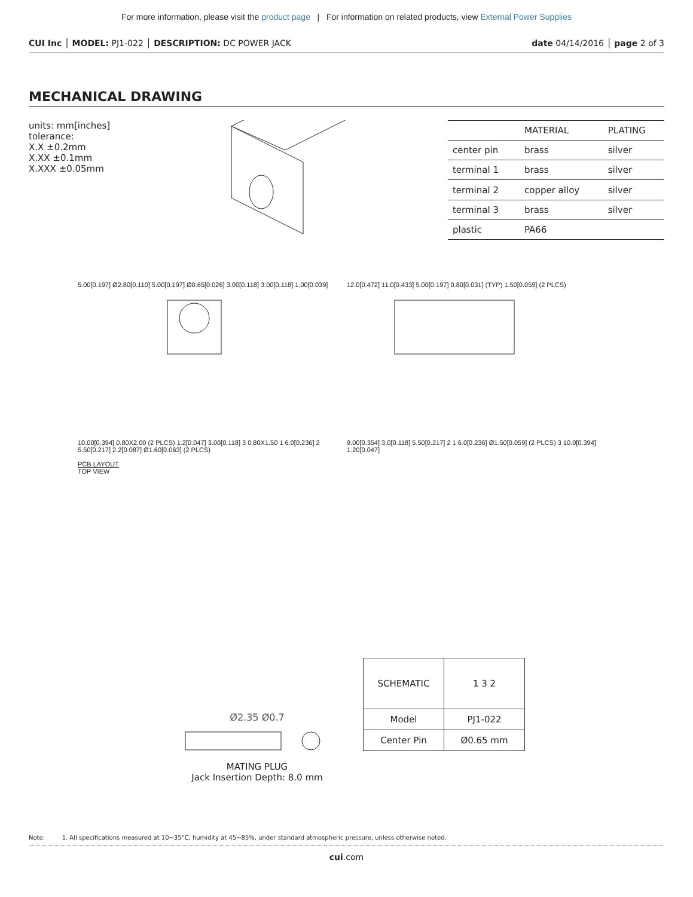For more information, please visit the product page | For information on related products, view External Power Supplies
CUI Inc │ MODEL: PJ1-022 │ DESCRIPTION: DC POWER JACK date 04/14/2016 │ page 2 of 3
MECHANICAL DRAWING
units: mm[inches]
tolerance:
X.X ±0.2mm
X.XX ±0.1mm
X.XXX ±0.05mm
| | MATERIAL | PLATING |
| --- | --- | --- |
| center pin | brass | silver |
| terminal 1 | brass | silver |
| terminal 2 | copper alloy | silver |
| terminal 3 | brass | silver |
| plastic | PA66 | |
5.00[0.197] Ø2.80[0.110] 5.00[0.197] Ø0.65[0.026] 3.00[0.118] 3.00[0.118] 1.00[0.039]
12.0[0.472] 11.0[0.433] 5.00[0.197] 0.80[0.031] (TYP) 1.50[0.059] (2 PLCS)
10.00[0.394] 0.80X2.00 (2 PLCS) 1.2[0.047] 3.00[0.118] 3 0.80X1.50 1 6.0[0.236] 2 5.50[0.217] 2.2[0.087] Ø1.60[0.063] (2 PLCS)
PCB LAYOUT
TOP VIEW
9.00[0.354] 3.0[0.118] 5.50[0.217] 2 1 6.0[0.236] Ø1.50[0.059] (2 PLCS) 3 10.0[0.394] 1.20[0.047]
Ø2.35 Ø0.7
MATING PLUG
Jack Insertion Depth: 8.0 mm
| SCHEMATIC | 1 3 2 |
| Model | PJ1-022 |
| Center Pin | Ø0.65 mm |
Note: 1. All specifications measured at 10~35°C, humidity at 45~85%, under standard atmospheric pressure, unless otherwise noted.
cui.com